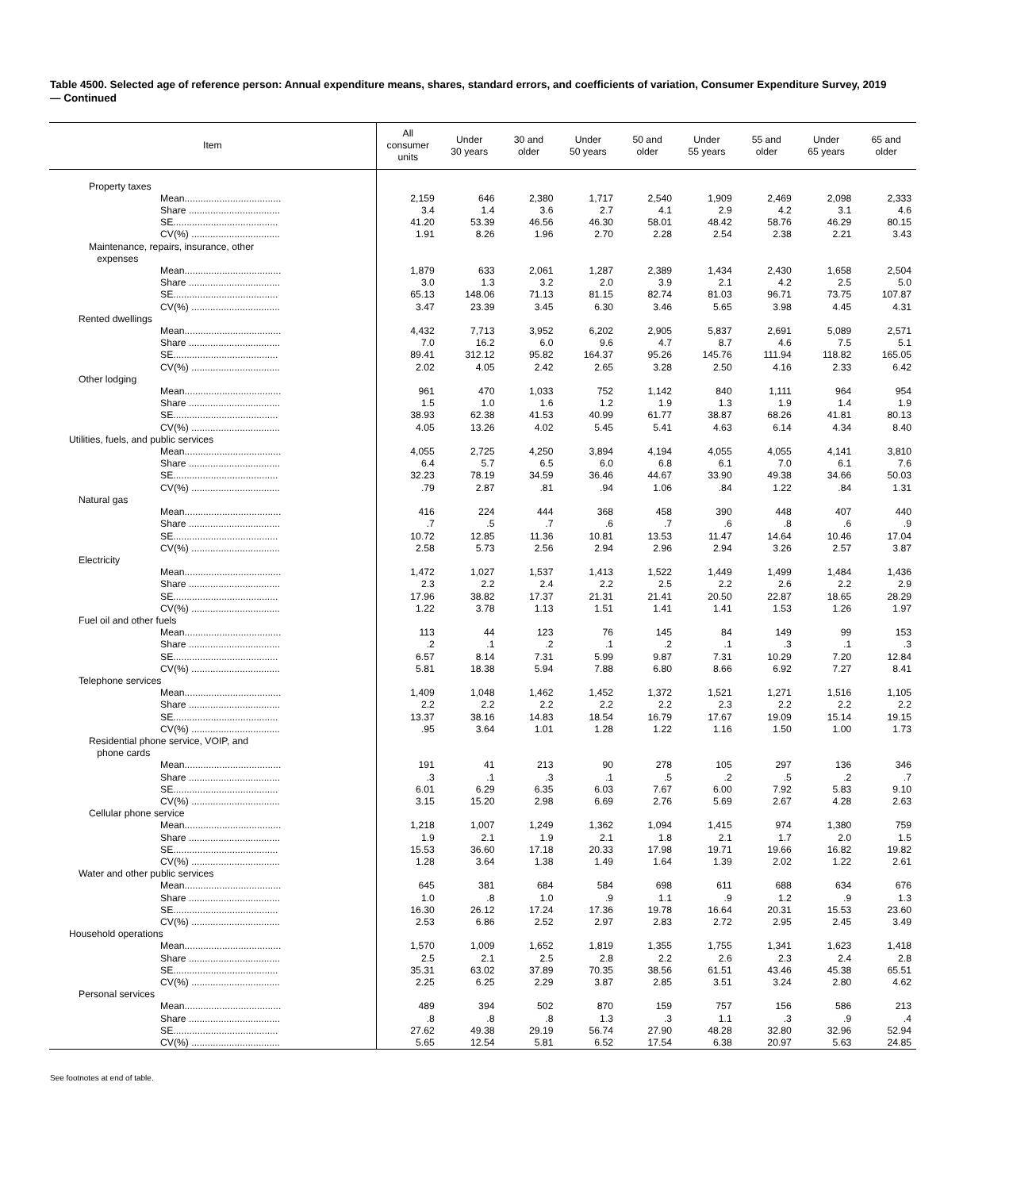Table 4500. Selected age of reference person: Annual expenditure means, shares, standard errors, and coefficients of variation, Consumer Expenditure Survey, 2019 — Continued
| Item | All consumer units | Under 30 years | 30 and older | Under 50 years | 50 and older | Under 55 years | 55 and older | Under 65 years | 65 and older |
| --- | --- | --- | --- | --- | --- | --- | --- | --- | --- |
| Property taxes | | | | | | | | | |
| Mean.................................... | 2,159 | 646 | 2,380 | 1,717 | 2,540 | 1,909 | 2,469 | 2,098 | 2,333 |
| Share .................................. | 3.4 | 1.4 | 3.6 | 2.7 | 4.1 | 2.9 | 4.2 | 3.1 | 4.6 |
| SE....................................... | 41.20 | 53.39 | 46.56 | 46.30 | 58.01 | 48.42 | 58.76 | 46.29 | 80.15 |
| CV(%) ................................. | 1.91 | 8.26 | 1.96 | 2.70 | 2.28 | 2.54 | 2.38 | 2.21 | 3.43 |
| Maintenance, repairs, insurance, other expenses | | | | | | | | | |
| Mean.................................... | 1,879 | 633 | 2,061 | 1,287 | 2,389 | 1,434 | 2,430 | 1,658 | 2,504 |
| Share .................................. | 3.0 | 1.3 | 3.2 | 2.0 | 3.9 | 2.1 | 4.2 | 2.5 | 5.0 |
| SE....................................... | 65.13 | 148.06 | 71.13 | 81.15 | 82.74 | 81.03 | 96.71 | 73.75 | 107.87 |
| CV(%) ................................. | 3.47 | 23.39 | 3.45 | 6.30 | 3.46 | 5.65 | 3.98 | 4.45 | 4.31 |
| Rented dwellings | | | | | | | | | |
| Mean.................................... | 4,432 | 7,713 | 3,952 | 6,202 | 2,905 | 5,837 | 2,691 | 5,089 | 2,571 |
| Share .................................. | 7.0 | 16.2 | 6.0 | 9.6 | 4.7 | 8.7 | 4.6 | 7.5 | 5.1 |
| SE....................................... | 89.41 | 312.12 | 95.82 | 164.37 | 95.26 | 145.76 | 111.94 | 118.82 | 165.05 |
| CV(%) ................................. | 2.02 | 4.05 | 2.42 | 2.65 | 3.28 | 2.50 | 4.16 | 2.33 | 6.42 |
| Other lodging | | | | | | | | | |
| Mean.................................... | 961 | 470 | 1,033 | 752 | 1,142 | 840 | 1,111 | 964 | 954 |
| Share .................................. | 1.5 | 1.0 | 1.6 | 1.2 | 1.9 | 1.3 | 1.9 | 1.4 | 1.9 |
| SE....................................... | 38.93 | 62.38 | 41.53 | 40.99 | 61.77 | 38.87 | 68.26 | 41.81 | 80.13 |
| CV(%) ................................. | 4.05 | 13.26 | 4.02 | 5.45 | 5.41 | 4.63 | 6.14 | 4.34 | 8.40 |
| Utilities, fuels, and public services | | | | | | | | | |
| Mean.................................... | 4,055 | 2,725 | 4,250 | 3,894 | 4,194 | 4,055 | 4,055 | 4,141 | 3,810 |
| Share .................................. | 6.4 | 5.7 | 6.5 | 6.0 | 6.8 | 6.1 | 7.0 | 6.1 | 7.6 |
| SE....................................... | 32.23 | 78.19 | 34.59 | 36.46 | 44.67 | 33.90 | 49.38 | 34.66 | 50.03 |
| CV(%) ................................. | .79 | 2.87 | .81 | .94 | 1.06 | .84 | 1.22 | .84 | 1.31 |
| Natural gas | | | | | | | | | |
| Mean.................................... | 416 | 224 | 444 | 368 | 458 | 390 | 448 | 407 | 440 |
| Share .................................. | .7 | .5 | .7 | .6 | .7 | .6 | .8 | .6 | .9 |
| SE....................................... | 10.72 | 12.85 | 11.36 | 10.81 | 13.53 | 11.47 | 14.64 | 10.46 | 17.04 |
| CV(%) ................................. | 2.58 | 5.73 | 2.56 | 2.94 | 2.96 | 2.94 | 3.26 | 2.57 | 3.87 |
| Electricity | | | | | | | | | |
| Mean.................................... | 1,472 | 1,027 | 1,537 | 1,413 | 1,522 | 1,449 | 1,499 | 1,484 | 1,436 |
| Share .................................. | 2.3 | 2.2 | 2.4 | 2.2 | 2.5 | 2.2 | 2.6 | 2.2 | 2.9 |
| SE....................................... | 17.96 | 38.82 | 17.37 | 21.31 | 21.41 | 20.50 | 22.87 | 18.65 | 28.29 |
| CV(%) ................................. | 1.22 | 3.78 | 1.13 | 1.51 | 1.41 | 1.41 | 1.53 | 1.26 | 1.97 |
| Fuel oil and other fuels | | | | | | | | | |
| Mean.................................... | 113 | 44 | 123 | 76 | 145 | 84 | 149 | 99 | 153 |
| Share .................................. | .2 | .1 | .2 | .1 | .2 | .1 | .3 | .1 | .3 |
| SE....................................... | 6.57 | 8.14 | 7.31 | 5.99 | 9.87 | 7.31 | 10.29 | 7.20 | 12.84 |
| CV(%) ................................. | 5.81 | 18.38 | 5.94 | 7.88 | 6.80 | 8.66 | 6.92 | 7.27 | 8.41 |
| Telephone services | | | | | | | | | |
| Mean.................................... | 1,409 | 1,048 | 1,462 | 1,452 | 1,372 | 1,521 | 1,271 | 1,516 | 1,105 |
| Share .................................. | 2.2 | 2.2 | 2.2 | 2.2 | 2.2 | 2.3 | 2.2 | 2.2 | 2.2 |
| SE....................................... | 13.37 | 38.16 | 14.83 | 18.54 | 16.79 | 17.67 | 19.09 | 15.14 | 19.15 |
| CV(%) ................................. | .95 | 3.64 | 1.01 | 1.28 | 1.22 | 1.16 | 1.50 | 1.00 | 1.73 |
| Residential phone service, VOIP, and phone cards | | | | | | | | | |
| Mean.................................... | 191 | 41 | 213 | 90 | 278 | 105 | 297 | 136 | 346 |
| Share .................................. | .3 | .1 | .3 | .1 | .5 | .2 | .5 | .2 | .7 |
| SE....................................... | 6.01 | 6.29 | 6.35 | 6.03 | 7.67 | 6.00 | 7.92 | 5.83 | 9.10 |
| CV(%) ................................. | 3.15 | 15.20 | 2.98 | 6.69 | 2.76 | 5.69 | 2.67 | 4.28 | 2.63 |
| Cellular phone service | | | | | | | | | |
| Mean.................................... | 1,218 | 1,007 | 1,249 | 1,362 | 1,094 | 1,415 | 974 | 1,380 | 759 |
| Share .................................. | 1.9 | 2.1 | 1.9 | 2.1 | 1.8 | 2.1 | 1.7 | 2.0 | 1.5 |
| SE....................................... | 15.53 | 36.60 | 17.18 | 20.33 | 17.98 | 19.71 | 19.66 | 16.82 | 19.82 |
| CV(%) ................................. | 1.28 | 3.64 | 1.38 | 1.49 | 1.64 | 1.39 | 2.02 | 1.22 | 2.61 |
| Water and other public services | | | | | | | | | |
| Mean.................................... | 645 | 381 | 684 | 584 | 698 | 611 | 688 | 634 | 676 |
| Share .................................. | 1.0 | .8 | 1.0 | .9 | 1.1 | .9 | 1.2 | .9 | 1.3 |
| SE....................................... | 16.30 | 26.12 | 17.24 | 17.36 | 19.78 | 16.64 | 20.31 | 15.53 | 23.60 |
| CV(%) ................................. | 2.53 | 6.86 | 2.52 | 2.97 | 2.83 | 2.72 | 2.95 | 2.45 | 3.49 |
| Household operations | | | | | | | | | |
| Mean.................................... | 1,570 | 1,009 | 1,652 | 1,819 | 1,355 | 1,755 | 1,341 | 1,623 | 1,418 |
| Share .................................. | 2.5 | 2.1 | 2.5 | 2.8 | 2.2 | 2.6 | 2.3 | 2.4 | 2.8 |
| SE....................................... | 35.31 | 63.02 | 37.89 | 70.35 | 38.56 | 61.51 | 43.46 | 45.38 | 65.51 |
| CV(%) ................................. | 2.25 | 6.25 | 2.29 | 3.87 | 2.85 | 3.51 | 3.24 | 2.80 | 4.62 |
| Personal services | | | | | | | | | |
| Mean.................................... | 489 | 394 | 502 | 870 | 159 | 757 | 156 | 586 | 213 |
| Share .................................. | .8 | .8 | .8 | 1.3 | .3 | 1.1 | .3 | .9 | .4 |
| SE....................................... | 27.62 | 49.38 | 29.19 | 56.74 | 27.90 | 48.28 | 32.80 | 32.96 | 52.94 |
| CV(%) ................................. | 5.65 | 12.54 | 5.81 | 6.52 | 17.54 | 6.38 | 20.97 | 5.63 | 24.85 |
See footnotes at end of table.